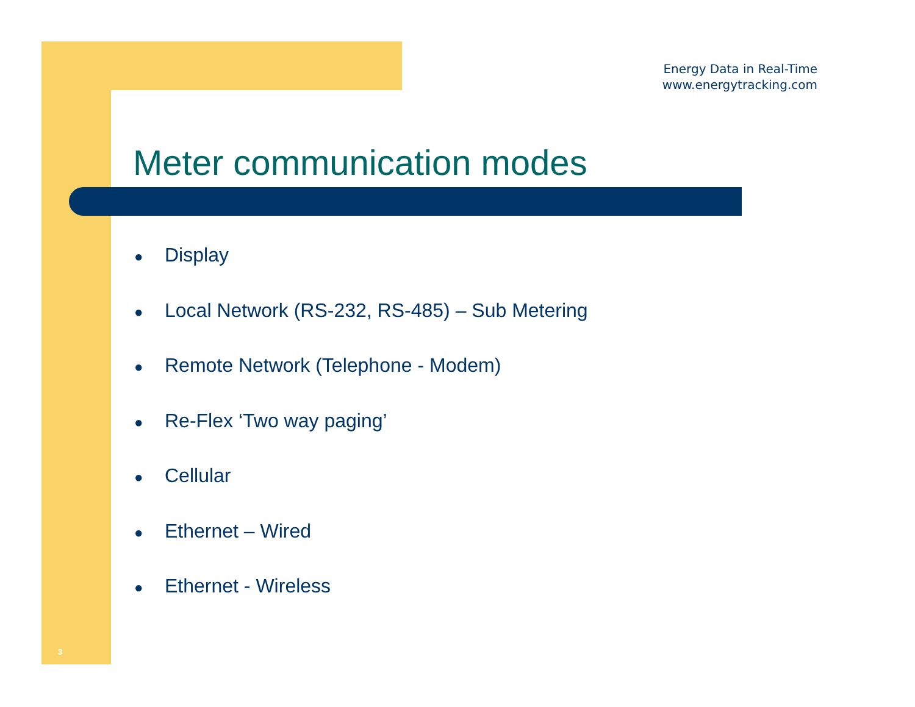Energy Data in Real-Time
www.energytracking.com
Meter communication modes
● Display
● Local Network (RS-232, RS-485) – Sub Metering
● Remote Network (Telephone - Modem)
● Re-Flex ‘Two way paging’
● Cellular
● Ethernet – Wired
● Ethernet - Wireless
3